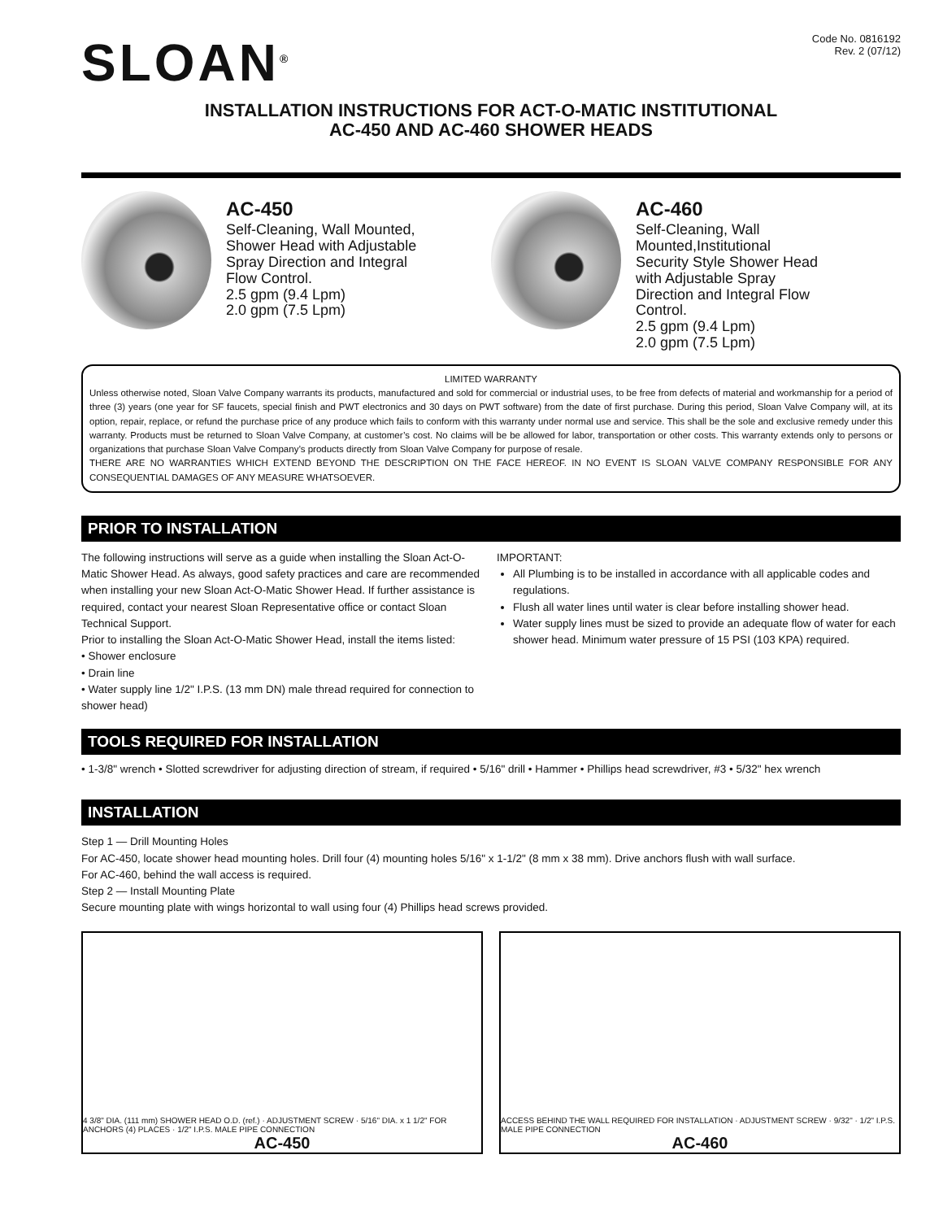SLOAN<sup>®</sup> Code No. 0816192
Rev. 2 (07/12)
INSTALLATION INSTRUCTIONS FOR ACT-O-MATIC INSTITUTIONAL
AC-450 AND AC-460 SHOWER HEADS
AC-450
Self-Cleaning, Wall Mounted,
Shower Head with Adjustable
Spray Direction and Integral
Flow Control.
2.5 gpm (9.4 Lpm)
2.0 gpm (7.5 Lpm)
AC-460
Self-Cleaning, Wall
Mounted,Institutional
Security Style Shower Head
with Adjustable Spray
Direction and Integral Flow
Control.
2.5 gpm (9.4 Lpm)
2.0 gpm (7.5 Lpm)
LIMITED WARRANTY
Unless otherwise noted, Sloan Valve Company warrants its products, manufactured and sold for commercial or industrial uses, to be free from defects of material and workmanship for a period of three (3) years (one year for SF faucets, special finish and PWT electronics and 30 days on PWT software) from the date of first purchase. During this period, Sloan Valve Company will, at its option, repair, replace, or refund the purchase price of any produce which fails to conform with this warranty under normal use and service. This shall be the sole and exclusive remedy under this warranty. Products must be returned to Sloan Valve Company, at customer’s cost. No claims will be be allowed for labor, transportation or other costs. This warranty extends only to persons or organizations that purchase Sloan Valve Company’s products directly from Sloan Valve Company for purpose of resale.
THERE ARE NO WARRANTIES WHICH EXTEND BEYOND THE DESCRIPTION ON THE FACE HEREOF. IN NO EVENT IS SLOAN VALVE COMPANY RESPONSIBLE FOR ANY CONSEQUENTIAL DAMAGES OF ANY MEASURE WHATSOEVER.
PRIOR TO INSTALLATION
The following instructions will serve as a guide when installing the Sloan Act-O-Matic Shower Head. As always, good safety practices and care are recommended when installing your new Sloan Act-O-Matic Shower Head. If further assistance is required, contact your nearest Sloan Representative office or contact Sloan Technical Support.
Prior to installing the Sloan Act-O-Matic Shower Head, install the items listed:
• Shower enclosure
• Drain line
• Water supply line 1/2" I.P.S. (13 mm DN) male thread required for connection to shower head)
IMPORTANT:
All Plumbing is to be installed in accordance with all applicable codes and regulations.
Flush all water lines until water is clear before installing shower head.
Water supply lines must be sized to provide an adequate flow of water for each shower head. Minimum water pressure of 15 PSI (103 KPA) required.
TOOLS REQUIRED FOR INSTALLATION
• 1-3/8" wrench • Slotted screwdriver for adjusting direction of stream, if required • 5/16" drill • Hammer • Phillips head screwdriver, #3 • 5/32" hex wrench
INSTALLATION
Step 1 — Drill Mounting Holes
For AC-450, locate shower head mounting holes. Drill four (4) mounting holes 5/16" x 1-1/2" (8 mm x 38 mm). Drive anchors flush with wall surface.
For AC-460, behind the wall access is required.
Step 2 — Install Mounting Plate
Secure mounting plate with wings horizontal to wall using four (4) Phillips head screws provided.
4 3/8" DIA. (111 mm) SHOWER HEAD O.D. (ref.) · ADJUSTMENT SCREW · 5/16" DIA. x 1 1/2" FOR ANCHORS (4) PLACES · 1/2" I.P.S. MALE PIPE CONNECTION
AC-450
ACCESS BEHIND THE WALL REQUIRED FOR INSTALLATION · ADJUSTMENT SCREW · 9/32" · 1/2" I.P.S. MALE PIPE CONNECTION
AC-460